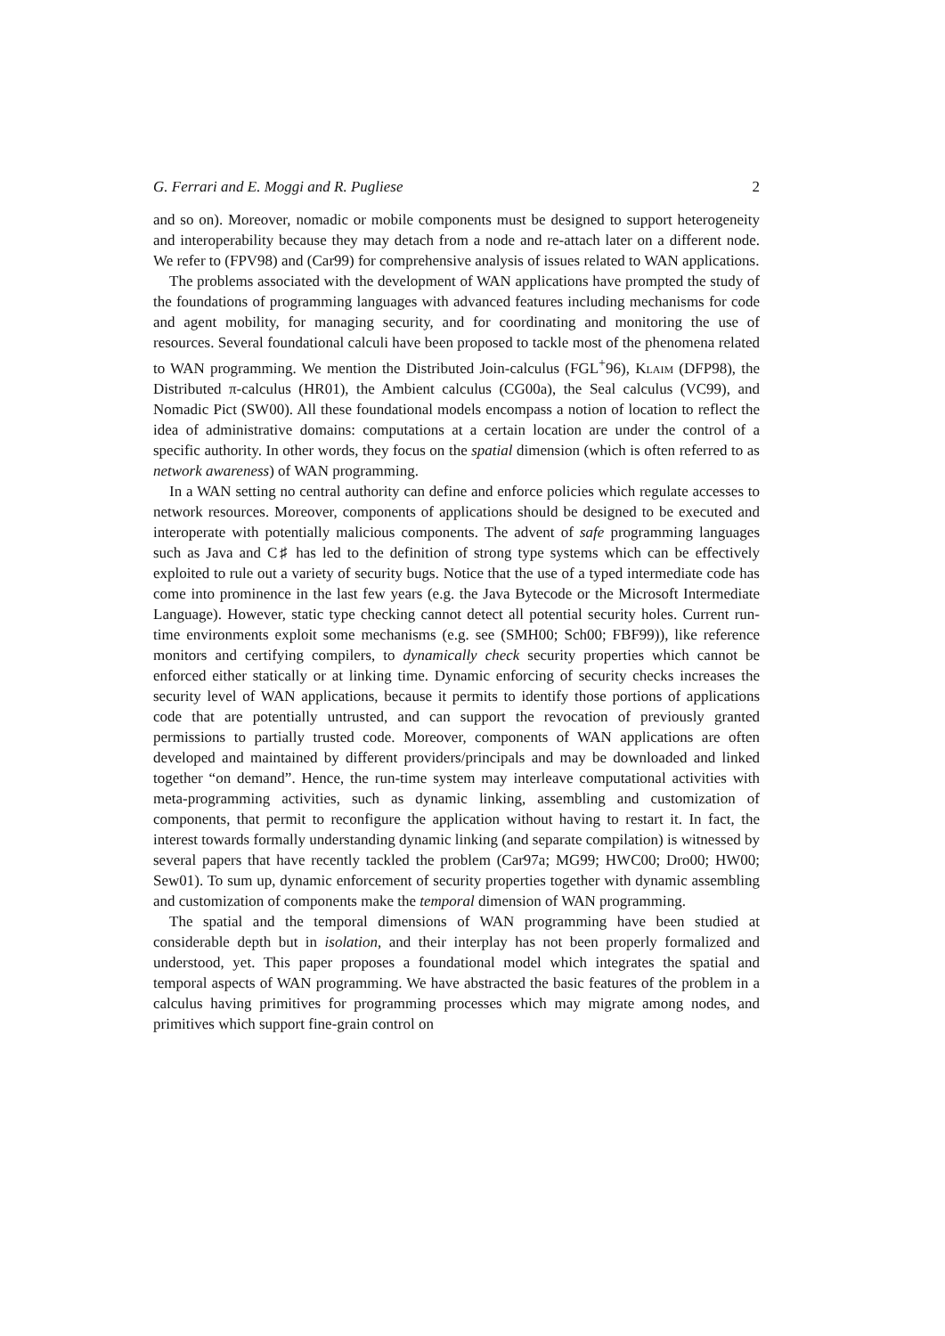G. Ferrari and E. Moggi and R. Pugliese 2
and so on). Moreover, nomadic or mobile components must be designed to support heterogeneity and interoperability because they may detach from a node and re-attach later on a different node. We refer to (FPV98) and (Car99) for comprehensive analysis of issues related to WAN applications.
The problems associated with the development of WAN applications have prompted the study of the foundations of programming languages with advanced features including mechanisms for code and agent mobility, for managing security, and for coordinating and monitoring the use of resources. Several foundational calculi have been proposed to tackle most of the phenomena related to WAN programming. We mention the Distributed Join-calculus (FGL<sup>+</sup>96), Klaim (DFP98), the Distributed π-calculus (HR01), the Ambient calculus (CG00a), the Seal calculus (VC99), and Nomadic Pict (SW00). All these foundational models encompass a notion of location to reflect the idea of administrative domains: computations at a certain location are under the control of a specific authority. In other words, they focus on the spatial dimension (which is often referred to as network awareness) of WAN programming.
In a WAN setting no central authority can define and enforce policies which regulate accesses to network resources. Moreover, components of applications should be designed to be executed and interoperate with potentially malicious components. The advent of safe programming languages such as Java and C♯ has led to the definition of strong type systems which can be effectively exploited to rule out a variety of security bugs. Notice that the use of a typed intermediate code has come into prominence in the last few years (e.g. the Java Bytecode or the Microsoft Intermediate Language). However, static type checking cannot detect all potential security holes. Current run-time environments exploit some mechanisms (e.g. see (SMH00; Sch00; FBF99)), like reference monitors and certifying compilers, to dynamically check security properties which cannot be enforced either statically or at linking time. Dynamic enforcing of security checks increases the security level of WAN applications, because it permits to identify those portions of applications code that are potentially untrusted, and can support the revocation of previously granted permissions to partially trusted code. Moreover, components of WAN applications are often developed and maintained by different providers/principals and may be downloaded and linked together “on demand”. Hence, the run-time system may interleave computational activities with meta-programming activities, such as dynamic linking, assembling and customization of components, that permit to reconfigure the application without having to restart it. In fact, the interest towards formally understanding dynamic linking (and separate compilation) is witnessed by several papers that have recently tackled the problem (Car97a; MG99; HWC00; Dro00; HW00; Sew01). To sum up, dynamic enforcement of security properties together with dynamic assembling and customization of components make the temporal dimension of WAN programming.
The spatial and the temporal dimensions of WAN programming have been studied at considerable depth but in isolation, and their interplay has not been properly formalized and understood, yet. This paper proposes a foundational model which integrates the spatial and temporal aspects of WAN programming. We have abstracted the basic features of the problem in a calculus having primitives for programming processes which may migrate among nodes, and primitives which support fine-grain control on